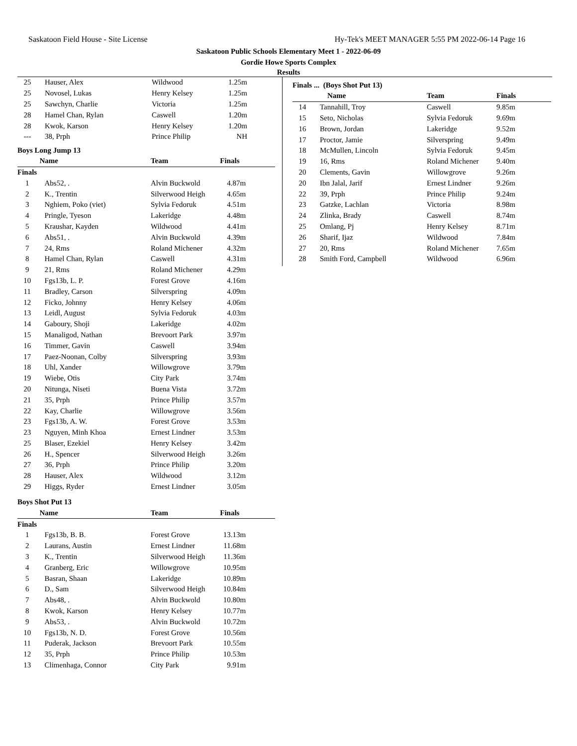Saskatoon Field House - Site License Hy-Tek's MEET MANAGER 5:55 PM 2022-06-14 Page 16
Saskatoon Public Schools Elementary Meet 1 - 2022-06-09
Gordie Howe Sports Complex
Results
| 25 | Hauser, Alex | Wildwood | 1.25m |
| 25 | Novosel, Lukas | Henry Kelsey | 1.25m |
| 25 | Sawchyn, Charlie | Victoria | 1.25m |
| 28 | Hamel Chan, Rylan | Caswell | 1.20m |
| 28 | Kwok, Karson | Henry Kelsey | 1.20m |
| --- | 38, Prph | Prince Philip | NH |
Boys Long Jump 13
| | Name | Team | Finals | |
| --- | --- | --- | --- | --- |
| Finals | | | | |
| 1 | Abs52, . | Alvin Buckwold | 4.87m | |
| 2 | K., Trentin | Silverwood Heigh | 4.65m | |
| 3 | Nghiem, Poko (viet) | Sylvia Fedoruk | 4.51m | |
| 4 | Pringle, Tyeson | Lakeridge | 4.48m | |
| 5 | Kraushar, Kayden | Wildwood | 4.41m | |
| 6 | Abs51, . | Alvin Buckwold | 4.39m | |
| 7 | 24, Rms | Roland Michener | 4.32m | |
| 8 | Hamel Chan, Rylan | Caswell | 4.31m | |
| 9 | 21, Rms | Roland Michener | 4.29m | |
| 10 | Fgs13b, L. P. | Forest Grove | 4.16m | |
| 11 | Bradley, Carson | Silverspring | 4.09m | |
| 12 | Ficko, Johnny | Henry Kelsey | 4.06m | |
| 13 | Leidl, August | Sylvia Fedoruk | 4.03m | |
| 14 | Gaboury, Shoji | Lakeridge | 4.02m | |
| 15 | Manaligod, Nathan | Brevoort Park | 3.97m | |
| 16 | Timmer, Gavin | Caswell | 3.94m | |
| 17 | Paez-Noonan, Colby | Silverspring | 3.93m | |
| 18 | Uhl, Xander | Willowgrove | 3.79m | |
| 19 | Wiebe, Otis | City Park | 3.74m | |
| 20 | Nitunga, Niseti | Buena Vista | 3.72m | |
| 21 | 35, Prph | Prince Philip | 3.57m | |
| 22 | Kay, Charlie | Willowgrove | 3.56m | |
| 23 | Fgs13b, A. W. | Forest Grove | 3.53m | |
| 23 | Nguyen, Minh Khoa | Ernest Lindner | 3.53m | |
| 25 | Blaser, Ezekiel | Henry Kelsey | 3.42m | |
| 26 | H., Spencer | Silverwood Heigh | 3.26m | |
| 27 | 36, Prph | Prince Philip | 3.20m | |
| 28 | Hauser, Alex | Wildwood | 3.12m | |
| 29 | Higgs, Ryder | Ernest Lindner | 3.05m | |
Boys Shot Put 13
| | Name | Team | Finals | |
| --- | --- | --- | --- | --- |
| Finals | | | | |
| 1 | Fgs13b, B. B. | Forest Grove | 13.13m | |
| 2 | Laurans, Austin | Ernest Lindner | 11.68m | |
| 3 | K., Trentin | Silverwood Heigh | 11.36m | |
| 4 | Granberg, Eric | Willowgrove | 10.95m | |
| 5 | Basran, Shaan | Lakeridge | 10.89m | |
| 6 | D., Sam | Silverwood Heigh | 10.84m | |
| 7 | Abs48, . | Alvin Buckwold | 10.80m | |
| 8 | Kwok, Karson | Henry Kelsey | 10.77m | |
| 9 | Abs53, . | Alvin Buckwold | 10.72m | |
| 10 | Fgs13b, N. D. | Forest Grove | 10.56m | |
| 11 | Puderak, Jackson | Brevoort Park | 10.55m | |
| 12 | 35, Prph | Prince Philip | 10.53m | |
| 13 | Climenhaga, Connor | City Park | 9.91m | |
Finals ... (Boys Shot Put 13)
| | Name | Team | Finals | |
| --- | --- | --- | --- | --- |
| 14 | Tannahill, Troy | Caswell | 9.85m | |
| 15 | Seto, Nicholas | Sylvia Fedoruk | 9.69m | |
| 16 | Brown, Jordan | Lakeridge | 9.52m | |
| 17 | Proctor, Jamie | Silverspring | 9.49m | |
| 18 | McMullen, Lincoln | Sylvia Fedoruk | 9.45m | |
| 19 | 16, Rms | Roland Michener | 9.40m | |
| 20 | Clements, Gavin | Willowgrove | 9.26m | |
| 20 | Ibn Jalal, Jarif | Ernest Lindner | 9.26m | |
| 22 | 39, Prph | Prince Philip | 9.24m | |
| 23 | Gatzke, Lachlan | Victoria | 8.98m | |
| 24 | Zlinka, Brady | Caswell | 8.74m | |
| 25 | Omlang, Pj | Henry Kelsey | 8.71m | |
| 26 | Sharif, Ijaz | Wildwood | 7.84m | |
| 27 | 20, Rms | Roland Michener | 7.65m | |
| 28 | Smith Ford, Campbell | Wildwood | 6.96m | |